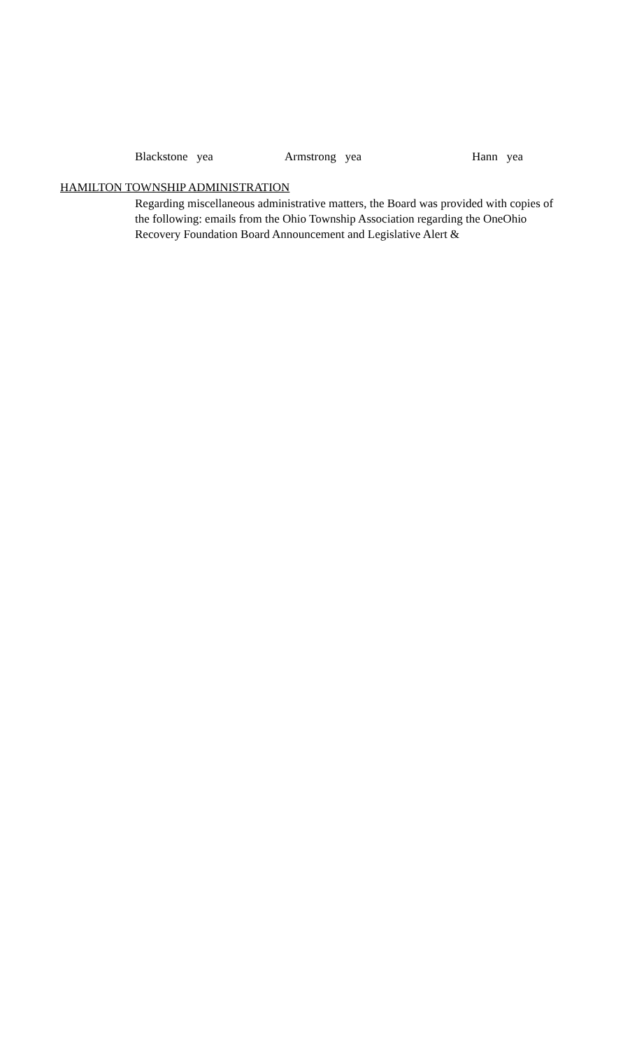Blackstone yea Armstrong yea Hann yea
HAMILTON TOWNSHIP ADMINISTRATION
Regarding miscellaneous administrative matters, the Board was provided with copies of the following: emails from the Ohio Township Association regarding the OneOhio Recovery Foundation Board Announcement and Legislative Alert &